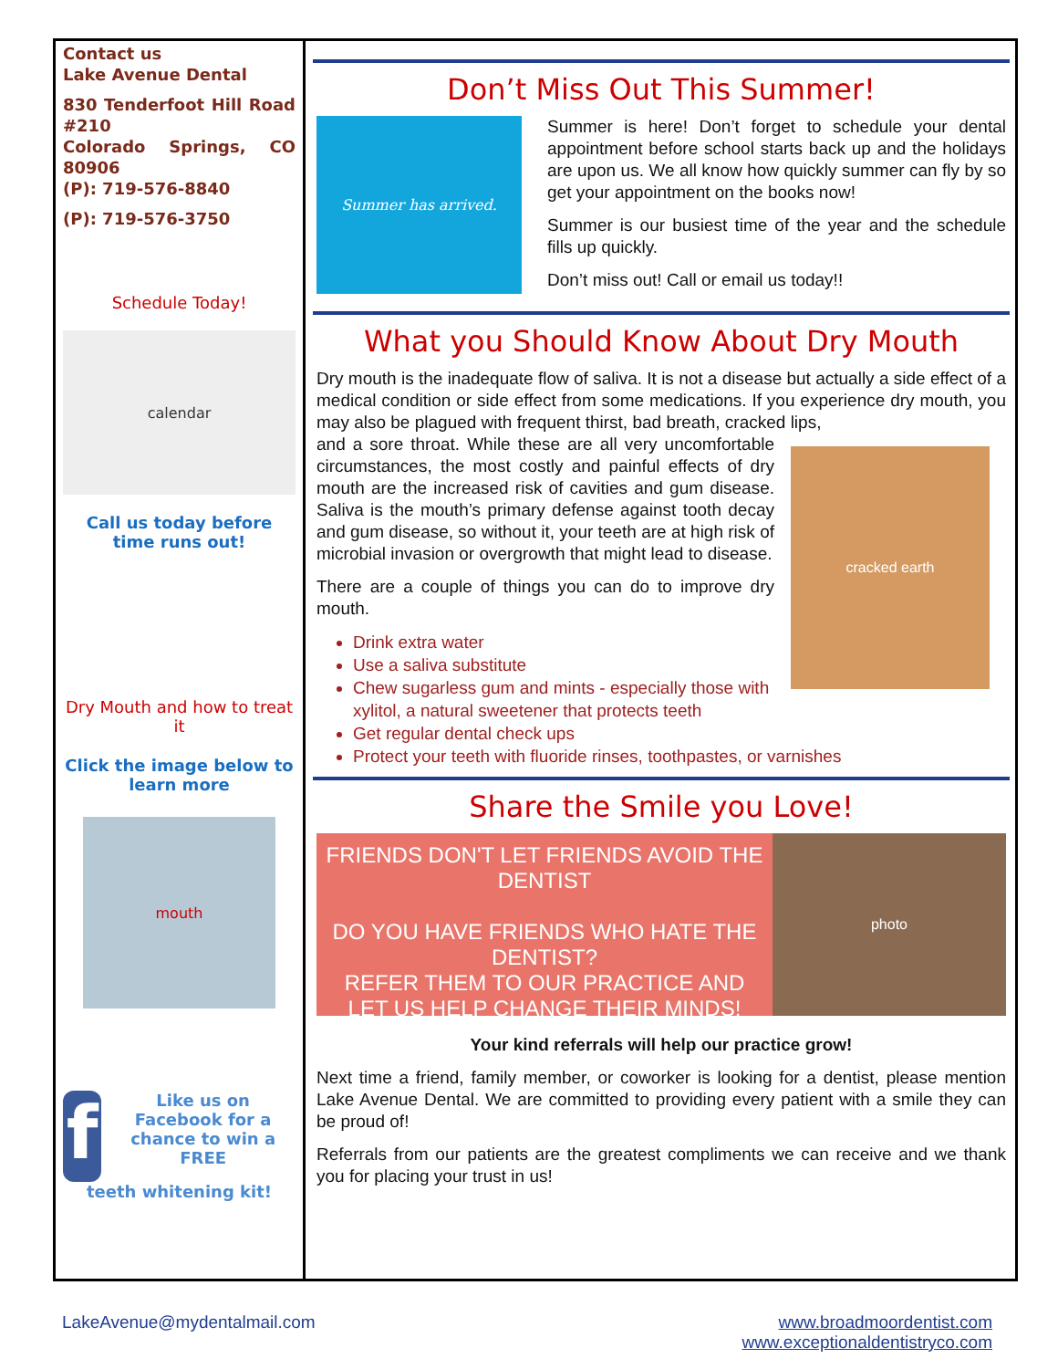Contact us
Lake Avenue Dental
830 Tenderfoot Hill Road #210
Colorado Springs, CO 80906
(P): 719-576-8840
(P): 719-576-3750
Schedule Today!
calendar
Call us today before time runs out!
Dry Mouth and how to treat it
Click the image below to learn more
mouth
f
Like us on Facebook for a chance to win a FREE
teeth whitening kit!
Don’t Miss Out This Summer!
Summer has arrived.
Summer is here! Don’t forget to schedule your dental appointment before school starts back up and the holidays are upon us. We all know how quickly summer can fly by so get your appointment on the books now!
Summer is our busiest time of the year and the schedule fills up quickly.
Don’t miss out! Call or email us today!!
What you Should Know About Dry Mouth
Dry mouth is the inadequate flow of saliva. It is not a disease but actually a side effect of a medical condition or side effect from some medications. If you experience dry mouth, you may also be plagued with frequent thirst, bad breath, cracked lips,
cracked earth
and a sore throat. While these are all very uncomfortable circumstances, the most costly and painful effects of dry mouth are the increased risk of cavities and gum disease. Saliva is the mouth’s primary defense against tooth decay and gum disease, so without it, your teeth are at high risk of microbial invasion or overgrowth that might lead to disease.
There are a couple of things you can do to improve dry mouth.
Drink extra water
Use a saliva substitute
Chew sugarless gum and mints - especially those with xylitol, a natural sweetener that protects teeth
Get regular dental check ups
Protect your teeth with fluoride rinses, toothpastes, or varnishes
Share the Smile you Love!
FRIENDS DON'T LET FRIENDS AVOID THE DENTIST
DO YOU HAVE FRIENDS WHO HATE THE DENTIST?
REFER THEM TO OUR PRACTICE AND
LET US HELP CHANGE THEIR MINDS!
photo
Your kind referrals will help our practice grow!
Next time a friend, family member, or coworker is looking for a dentist, please mention Lake Avenue Dental. We are committed to providing every patient with a smile they can be proud of!
Referrals from our patients are the greatest compliments we can receive and we thank you for placing your trust in us!
LakeAvenue@mydentalmail.com www.broadmoordentist.com
www.exceptionaldentistryco.com